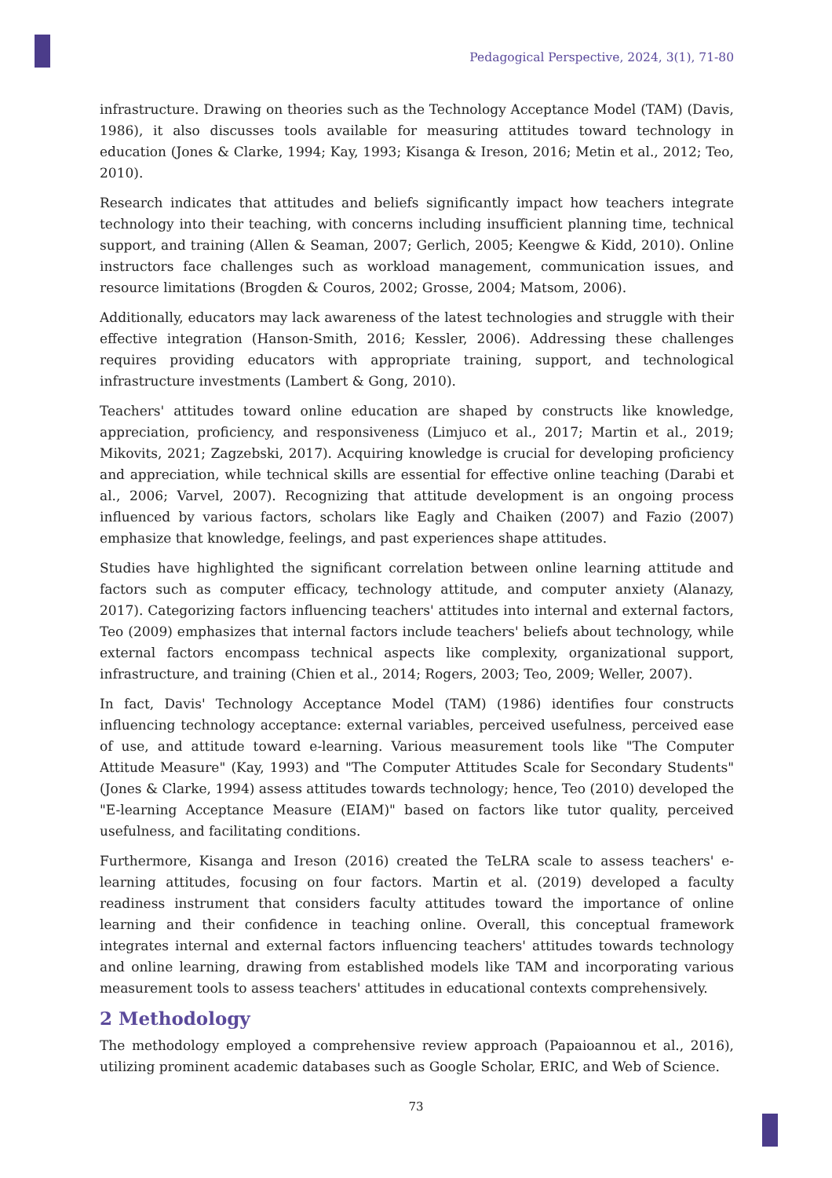Pedagogical Perspective, 2024, 3(1), 71-80
infrastructure. Drawing on theories such as the Technology Acceptance Model (TAM) (Davis, 1986), it also discusses tools available for measuring attitudes toward technology in education (Jones & Clarke, 1994; Kay, 1993; Kisanga & Ireson, 2016; Metin et al., 2012; Teo, 2010).
Research indicates that attitudes and beliefs significantly impact how teachers integrate technology into their teaching, with concerns including insufficient planning time, technical support, and training (Allen & Seaman, 2007; Gerlich, 2005; Keengwe & Kidd, 2010). Online instructors face challenges such as workload management, communication issues, and resource limitations (Brogden & Couros, 2002; Grosse, 2004; Matsom, 2006).
Additionally, educators may lack awareness of the latest technologies and struggle with their effective integration (Hanson-Smith, 2016; Kessler, 2006). Addressing these challenges requires providing educators with appropriate training, support, and technological infrastructure investments (Lambert & Gong, 2010).
Teachers' attitudes toward online education are shaped by constructs like knowledge, appreciation, proficiency, and responsiveness (Limjuco et al., 2017; Martin et al., 2019; Mikovits, 2021; Zagzebski, 2017). Acquiring knowledge is crucial for developing proficiency and appreciation, while technical skills are essential for effective online teaching (Darabi et al., 2006; Varvel, 2007). Recognizing that attitude development is an ongoing process influenced by various factors, scholars like Eagly and Chaiken (2007) and Fazio (2007) emphasize that knowledge, feelings, and past experiences shape attitudes.
Studies have highlighted the significant correlation between online learning attitude and factors such as computer efficacy, technology attitude, and computer anxiety (Alanazy, 2017). Categorizing factors influencing teachers' attitudes into internal and external factors, Teo (2009) emphasizes that internal factors include teachers' beliefs about technology, while external factors encompass technical aspects like complexity, organizational support, infrastructure, and training (Chien et al., 2014; Rogers, 2003; Teo, 2009; Weller, 2007).
In fact, Davis' Technology Acceptance Model (TAM) (1986) identifies four constructs influencing technology acceptance: external variables, perceived usefulness, perceived ease of use, and attitude toward e-learning. Various measurement tools like "The Computer Attitude Measure" (Kay, 1993) and "The Computer Attitudes Scale for Secondary Students" (Jones & Clarke, 1994) assess attitudes towards technology; hence, Teo (2010) developed the "E-learning Acceptance Measure (EIAM)" based on factors like tutor quality, perceived usefulness, and facilitating conditions.
Furthermore, Kisanga and Ireson (2016) created the TeLRA scale to assess teachers' e-learning attitudes, focusing on four factors. Martin et al. (2019) developed a faculty readiness instrument that considers faculty attitudes toward the importance of online learning and their confidence in teaching online. Overall, this conceptual framework integrates internal and external factors influencing teachers' attitudes towards technology and online learning, drawing from established models like TAM and incorporating various measurement tools to assess teachers' attitudes in educational contexts comprehensively.
2 Methodology
The methodology employed a comprehensive review approach (Papaioannou et al., 2016), utilizing prominent academic databases such as Google Scholar, ERIC, and Web of Science.
73